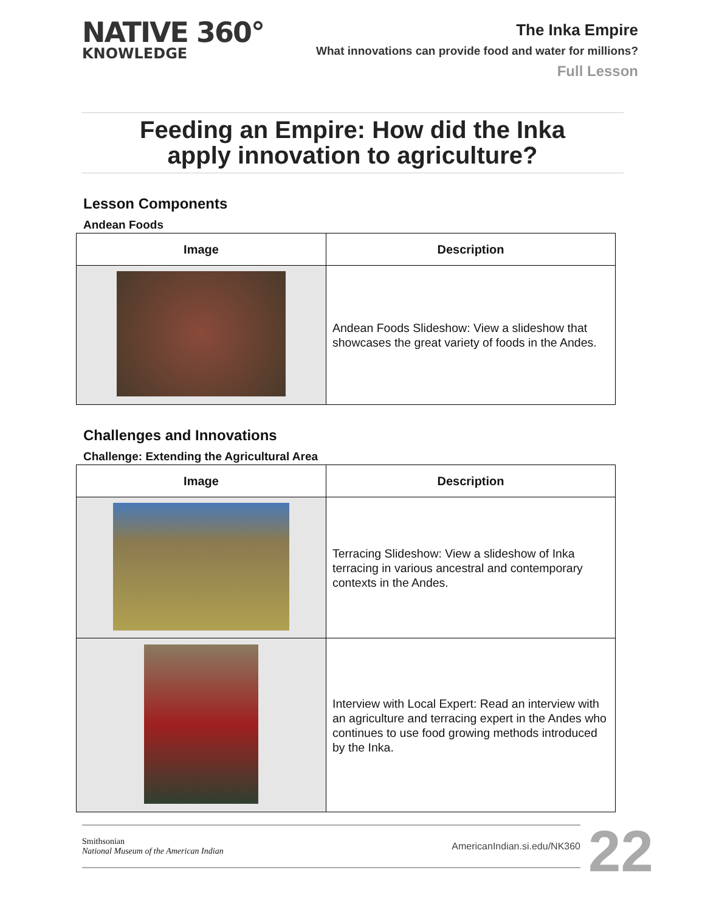NATIVE 360°
KNOWLEDGE
The Inka Empire
What innovations can provide food and water for millions?
Full Lesson
Feeding an Empire: How did the Inka
apply innovation to agriculture?
Lesson Components
Andean Foods
| Image | Description |
| --- | --- |
| | Andean Foods Slideshow: View a slideshow that showcases the great variety of foods in the Andes. |
Challenges and Innovations
Challenge: Extending the Agricultural Area
| Image | Description |
| --- | --- |
| | Terracing Slideshow: View a slideshow of Inka terracing in various ancestral and contemporary contexts in the Andes. |
| | Interview with Local Expert: Read an interview with an agriculture and terracing expert in the Andes who continues to use food growing methods introduced by the Inka. |
Smithsonian
National Museum of the American Indian
AmericanIndian.si.edu/NK360
22